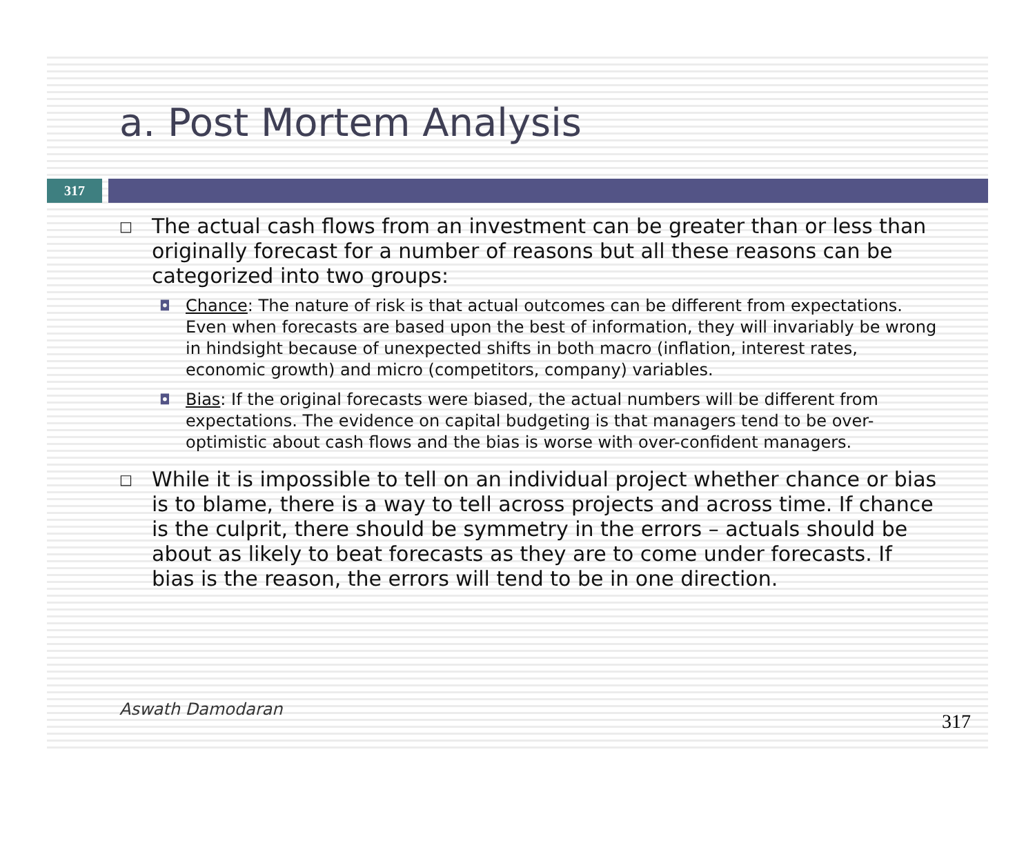a. Post Mortem Analysis
317
□ The actual cash flows from an investment can be greater than or less than originally forecast for a number of reasons but all these reasons can be categorized into two groups:
◘ Chance: The nature of risk is that actual outcomes can be different from expectations. Even when forecasts are based upon the best of information, they will invariably be wrong in hindsight because of unexpected shifts in both macro (inflation, interest rates, economic growth) and micro (competitors, company) variables.
◘ Bias: If the original forecasts were biased, the actual numbers will be different from expectations. The evidence on capital budgeting is that managers tend to be over-optimistic about cash flows and the bias is worse with over-confident managers.
□ While it is impossible to tell on an individual project whether chance or bias is to blame, there is a way to tell across projects and across time. If chance is the culprit, there should be symmetry in the errors – actuals should be about as likely to beat forecasts as they are to come under forecasts. If bias is the reason, the errors will tend to be in one direction.
Aswath Damodaran
317